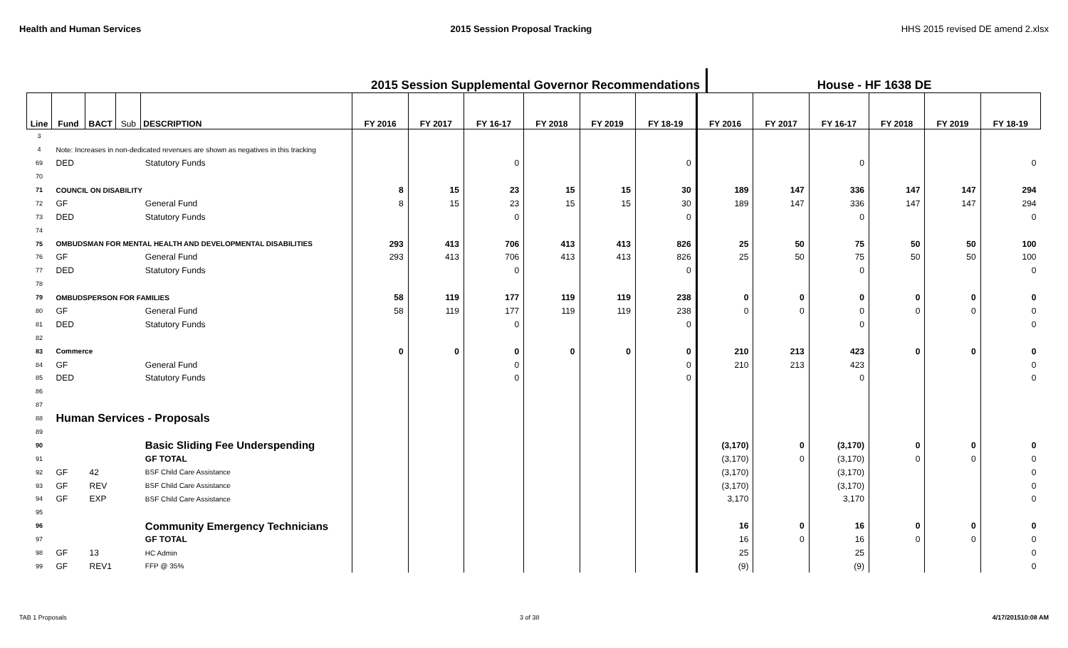Health and Human Services 2015 Session Proposal Tracking HHS 2015 revised DE amend 2.xlsx
2015 Session Supplemental Governor Recommendations House - HF 1638 DE
| Line | Fund | BACT | Sub | DESCRIPTION | FY 2016 | FY 2017 | FY 16-17 | FY 2018 | FY 2019 | FY 18-19 | FY 2016 | FY 2017 | FY 16-17 | FY 2018 | FY 2019 | FY 18-19 |
| --- | --- | --- | --- | --- | --- | --- | --- | --- | --- | --- | --- | --- | --- | --- | --- | --- |
| 3 | | | | | | | | | | | | | | | | |
| 4 | Note: Increases in non-dedicated revenues are shown as negatives in this tracking | | | | | | | | | | | | | | | |
| 69 | DED | | | Statutory Funds | | | 0 | | | 0 | | | 0 | | | 0 |
| 70 | | | | | | | | | | | | | | | | |
| 71 | COUNCIL ON DISABILITY | | | | 8 | 15 | 23 | 15 | 15 | 30 | 189 | 147 | 336 | 147 | 147 | 294 |
| 72 | GF | | | General Fund | 8 | 15 | 23 | 15 | 15 | 30 | 189 | 147 | 336 | 147 | 147 | 294 |
| 73 | DED | | | Statutory Funds | | | 0 | | | 0 | | | 0 | | | 0 |
| 74 | | | | | | | | | | | | | | | | |
| 75 | OMBUDSMAN FOR MENTAL HEALTH AND DEVELOPMENTAL DISABILITIES | | | | 293 | 413 | 706 | 413 | 413 | 826 | 25 | 50 | 75 | 50 | 50 | 100 |
| 76 | GF | | | General Fund | 293 | 413 | 706 | 413 | 413 | 826 | 25 | 50 | 75 | 50 | 50 | 100 |
| 77 | DED | | | Statutory Funds | | | 0 | | | 0 | | | 0 | | | 0 |
| 78 | | | | | | | | | | | | | | | | |
| 79 | OMBUDSPERSON FOR FAMILIES | | | | 58 | 119 | 177 | 119 | 119 | 238 | 0 | 0 | 0 | 0 | 0 | 0 |
| 80 | GF | | | General Fund | 58 | 119 | 177 | 119 | 119 | 238 | 0 | 0 | 0 | 0 | 0 | 0 |
| 81 | DED | | | Statutory Funds | | | 0 | | | 0 | | | 0 | | | 0 |
| 82 | | | | | | | | | | | | | | | | |
| 83 | Commerce | | | | 0 | 0 | 0 | 0 | 0 | 0 | 210 | 213 | 423 | 0 | 0 | 0 |
| 84 | GF | | | General Fund | | | 0 | | | 0 | 210 | 213 | 423 | | | 0 |
| 85 | DED | | | Statutory Funds | | | 0 | | | 0 | | | 0 | | | 0 |
| 86 | | | | | | | | | | | | | | | | |
| 87 | | | | | | | | | | | | | | | | |
| 88 | Human Services - Proposals | | | | | | | | | | | | | | | |
| 89 | | | | | | | | | | | | | | | | |
| 90 | | | | Basic Sliding Fee Underspending | | | | | | | (3,170) | 0 | (3,170) | 0 | 0 | 0 |
| 91 | | | | GF TOTAL | | | | | | | (3,170) | 0 | (3,170) | 0 | 0 | 0 |
| 92 | GF | 42 | | BSF Child Care Assistance | | | | | | | (3,170) | | (3,170) | | | 0 |
| 93 | GF | REV | | BSF Child Care Assistance | | | | | | | (3,170) | | (3,170) | | | 0 |
| 94 | GF | EXP | | BSF Child Care Assistance | | | | | | | 3,170 | | 3,170 | | | 0 |
| 95 | | | | | | | | | | | | | | | | |
| 96 | | | | Community Emergency Technicians | | | | | | | 16 | 0 | 16 | 0 | 0 | 0 |
| 97 | | | | GF TOTAL | | | | | | | 16 | 0 | 16 | 0 | 0 | 0 |
| 98 | GF | 13 | | HC Admin | | | | | | | 25 | | 25 | | | 0 |
| 99 | GF | REV1 | | FFP @ 35% | | | | | | | (9) | | (9) | | | 0 |
TAB 1 Proposals 3 of 38 4/17/201510:08 AM